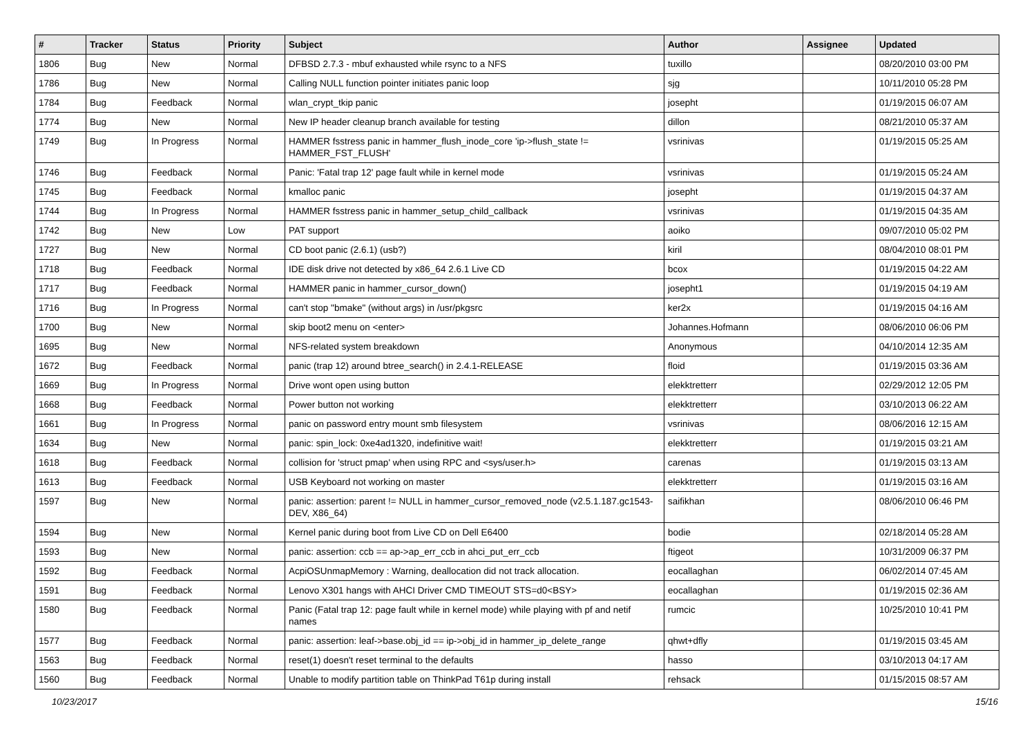| # | Tracker | Status | Priority | Subject | Author | Assignee | Updated |
| --- | --- | --- | --- | --- | --- | --- | --- |
| 1806 | Bug | New | Normal | DFBSD 2.7.3 - mbuf exhausted while rsync to a NFS | tuxillo | | 08/20/2010 03:00 PM |
| 1786 | Bug | New | Normal | Calling NULL function pointer initiates panic loop | sjg | | 10/11/2010 05:28 PM |
| 1784 | Bug | Feedback | Normal | wlan_crypt_tkip panic | josepht | | 01/19/2015 06:07 AM |
| 1774 | Bug | New | Normal | New IP header cleanup branch available for testing | dillon | | 08/21/2010 05:37 AM |
| 1749 | Bug | In Progress | Normal | HAMMER fsstress panic in hammer_flush_inode_core 'ip->flush_state != HAMMER_FST_FLUSH' | vsrinivas | | 01/19/2015 05:25 AM |
| 1746 | Bug | Feedback | Normal | Panic: 'Fatal trap 12' page fault while in kernel mode | vsrinivas | | 01/19/2015 05:24 AM |
| 1745 | Bug | Feedback | Normal | kmalloc panic | josepht | | 01/19/2015 04:37 AM |
| 1744 | Bug | In Progress | Normal | HAMMER fsstress panic in hammer_setup_child_callback | vsrinivas | | 01/19/2015 04:35 AM |
| 1742 | Bug | New | Low | PAT support | aoiko | | 09/07/2010 05:02 PM |
| 1727 | Bug | New | Normal | CD boot panic (2.6.1) (usb?) | kiril | | 08/04/2010 08:01 PM |
| 1718 | Bug | Feedback | Normal | IDE disk drive not detected by x86_64 2.6.1 Live CD | bcox | | 01/19/2015 04:22 AM |
| 1717 | Bug | Feedback | Normal | HAMMER panic in hammer_cursor_down() | josepht1 | | 01/19/2015 04:19 AM |
| 1716 | Bug | In Progress | Normal | can't stop "bmake" (without args) in /usr/pkgsrc | ker2x | | 01/19/2015 04:16 AM |
| 1700 | Bug | New | Normal | skip boot2 menu on <enter> | Johannes.Hofmann | | 08/06/2010 06:06 PM |
| 1695 | Bug | New | Normal | NFS-related system breakdown | Anonymous | | 04/10/2014 12:35 AM |
| 1672 | Bug | Feedback | Normal | panic (trap 12) around btree_search() in 2.4.1-RELEASE | floid | | 01/19/2015 03:36 AM |
| 1669 | Bug | In Progress | Normal | Drive wont open using button | elekktretterr | | 02/29/2012 12:05 PM |
| 1668 | Bug | Feedback | Normal | Power button not working | elekktretterr | | 03/10/2013 06:22 AM |
| 1661 | Bug | In Progress | Normal | panic on password entry mount smb filesystem | vsrinivas | | 08/06/2016 12:15 AM |
| 1634 | Bug | New | Normal | panic: spin_lock: 0xe4ad1320, indefinitive wait! | elekktretterr | | 01/19/2015 03:21 AM |
| 1618 | Bug | Feedback | Normal | collision for 'struct pmap' when using RPC and <sys/user.h> | carenas | | 01/19/2015 03:13 AM |
| 1613 | Bug | Feedback | Normal | USB Keyboard not working on master | elekktretterr | | 01/19/2015 03:16 AM |
| 1597 | Bug | New | Normal | panic: assertion: parent != NULL in hammer_cursor_removed_node (v2.5.1.187.gc1543-DEV, X86_64) | saifikhan | | 08/06/2010 06:46 PM |
| 1594 | Bug | New | Normal | Kernel panic during boot from Live CD on Dell E6400 | bodie | | 02/18/2014 05:28 AM |
| 1593 | Bug | New | Normal | panic: assertion: ccb == ap->ap_err_ccb in ahci_put_err_ccb | ftigeot | | 10/31/2009 06:37 PM |
| 1592 | Bug | Feedback | Normal | AcpiOSUnmapMemory : Warning, deallocation did not track allocation. | eocallaghan | | 06/02/2014 07:45 AM |
| 1591 | Bug | Feedback | Normal | Lenovo X301 hangs with AHCI Driver CMD TIMEOUT STS=d0<BSY> | eocallaghan | | 01/19/2015 02:36 AM |
| 1580 | Bug | Feedback | Normal | Panic (Fatal trap 12: page fault while in kernel mode) while playing with pf and netif names | rumcic | | 10/25/2010 10:41 PM |
| 1577 | Bug | Feedback | Normal | panic: assertion: leaf->base.obj_id == ip->obj_id in hammer_ip_delete_range | qhwt+dfly | | 01/19/2015 03:45 AM |
| 1563 | Bug | Feedback | Normal | reset(1) doesn't reset terminal to the defaults | hasso | | 03/10/2013 04:17 AM |
| 1560 | Bug | Feedback | Normal | Unable to modify partition table on ThinkPad T61p during install | rehsack | | 01/15/2015 08:57 AM |
10/23/2017 15/16